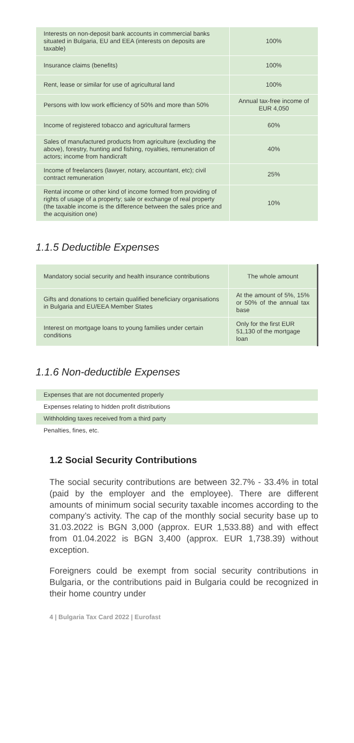| Interests on non-deposit bank accounts in commercial banks situated in Bulgaria, EU and EEA (interests on deposits are taxable) | 100% |
| Insurance claims (benefits) | 100% |
| Rent, lease or similar for use of agricultural land | 100% |
| Persons with low work efficiency of 50% and more than 50% | Annual tax-free income of EUR 4,050 |
| Income of registered tobacco and agricultural farmers | 60% |
| Sales of manufactured products from agriculture (excluding the above), forestry, hunting and fishing, royalties, remuneration of actors; income from handicraft | 40% |
| Income of freelancers (lawyer, notary, accountant, etc); civil contract remuneration | 25% |
| Rental income or other kind of income formed from providing of rights of usage of a property; sale or exchange of real property (the taxable income is the difference between the sales price and the acquisition one) | 10% |
1.1.5 Deductible Expenses
| Mandatory social security and health insurance contributions | The whole amount |
| Gifts and donations to certain qualified beneficiary organisations in Bulgaria and EU/EEA Member States | At the amount of 5%, 15% or 50% of the annual tax base |
| Interest on mortgage loans to young families under certain conditions | Only for the first EUR 51,130 of the mortgage loan |
1.1.6 Non-deductible Expenses
| Expenses that are not documented properly |
| Expenses relating to hidden profit distributions |
| Withholding taxes received from a third party |
| Penalties, fines, etc. |
1.2 Social Security Contributions
The social security contributions are between 32.7% - 33.4% in total (paid by the employer and the employee). There are different amounts of minimum social security taxable incomes according to the company’s activity. The cap of the monthly social security base up to 31.03.2022 is BGN 3,000 (approx. EUR 1,533.88) and with effect from 01.04.2022 is BGN 3,400 (approx. EUR 1,738.39) without exception.
Foreigners could be exempt from social security contributions in Bulgaria, or the contributions paid in Bulgaria could be recognized in their home country under
4 | Bulgaria Tax Card 2022 | Eurofast